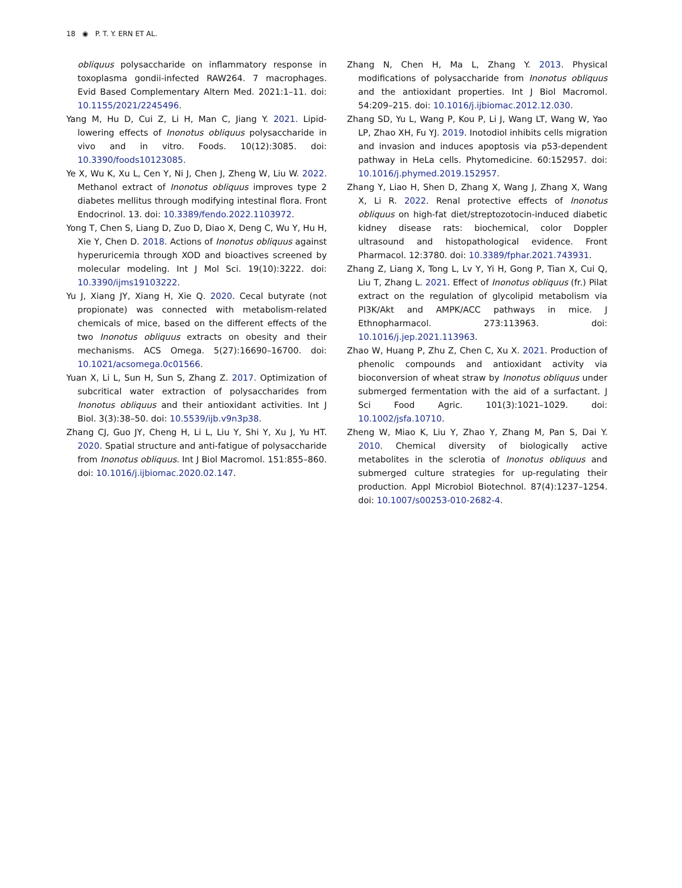18 ◉ P. T. Y. ERN ET AL.
obliquus polysaccharide on inflammatory response in toxoplasma gondii-infected RAW264. 7 macrophages. Evid Based Complementary Altern Med. 2021:1–11. doi: 10.1155/2021/2245496.
Yang M, Hu D, Cui Z, Li H, Man C, Jiang Y. 2021. Lipid-lowering effects of Inonotus obliquus polysaccharide in vivo and in vitro. Foods. 10(12):3085. doi: 10.3390/foods10123085.
Ye X, Wu K, Xu L, Cen Y, Ni J, Chen J, Zheng W, Liu W. 2022. Methanol extract of Inonotus obliquus improves type 2 diabetes mellitus through modifying intestinal flora. Front Endocrinol. 13. doi: 10.3389/fendo.2022.1103972.
Yong T, Chen S, Liang D, Zuo D, Diao X, Deng C, Wu Y, Hu H, Xie Y, Chen D. 2018. Actions of Inonotus obliquus against hyperuricemia through XOD and bioactives screened by molecular modeling. Int J Mol Sci. 19(10):3222. doi: 10.3390/ijms19103222.
Yu J, Xiang JY, Xiang H, Xie Q. 2020. Cecal butyrate (not propionate) was connected with metabolism-related chemicals of mice, based on the different effects of the two Inonotus obliquus extracts on obesity and their mechanisms. ACS Omega. 5(27):16690–16700. doi: 10.1021/acsomega.0c01566.
Yuan X, Li L, Sun H, Sun S, Zhang Z. 2017. Optimization of subcritical water extraction of polysaccharides from Inonotus obliquus and their antioxidant activities. Int J Biol. 3(3):38–50. doi: 10.5539/ijb.v9n3p38.
Zhang CJ, Guo JY, Cheng H, Li L, Liu Y, Shi Y, Xu J, Yu HT. 2020. Spatial structure and anti-fatigue of polysaccharide from Inonotus obliquus. Int J Biol Macromol. 151:855–860. doi: 10.1016/j.ijbiomac.2020.02.147.
Zhang N, Chen H, Ma L, Zhang Y. 2013. Physical modifications of polysaccharide from Inonotus obliquus and the antioxidant properties. Int J Biol Macromol. 54:209–215. doi: 10.1016/j.ijbiomac.2012.12.030.
Zhang SD, Yu L, Wang P, Kou P, Li J, Wang LT, Wang W, Yao LP, Zhao XH, Fu YJ. 2019. Inotodiol inhibits cells migration and invasion and induces apoptosis via p53-dependent pathway in HeLa cells. Phytomedicine. 60:152957. doi: 10.1016/j.phymed.2019.152957.
Zhang Y, Liao H, Shen D, Zhang X, Wang J, Zhang X, Wang X, Li R. 2022. Renal protective effects of Inonotus obliquus on high-fat diet/streptozotocin-induced diabetic kidney disease rats: biochemical, color Doppler ultrasound and histopathological evidence. Front Pharmacol. 12:3780. doi: 10.3389/fphar.2021.743931.
Zhang Z, Liang X, Tong L, Lv Y, Yi H, Gong P, Tian X, Cui Q, Liu T, Zhang L. 2021. Effect of Inonotus obliquus (fr.) Pilat extract on the regulation of glycolipid metabolism via PI3K/Akt and AMPK/ACC pathways in mice. J Ethnopharmacol. 273:113963. doi: 10.1016/j.jep.2021.113963.
Zhao W, Huang P, Zhu Z, Chen C, Xu X. 2021. Production of phenolic compounds and antioxidant activity via bioconversion of wheat straw by Inonotus obliquus under submerged fermentation with the aid of a surfactant. J Sci Food Agric. 101(3):1021–1029. doi: 10.1002/jsfa.10710.
Zheng W, Miao K, Liu Y, Zhao Y, Zhang M, Pan S, Dai Y. 2010. Chemical diversity of biologically active metabolites in the sclerotia of Inonotus obliquus and submerged culture strategies for up-regulating their production. Appl Microbiol Biotechnol. 87(4):1237–1254. doi: 10.1007/s00253-010-2682-4.